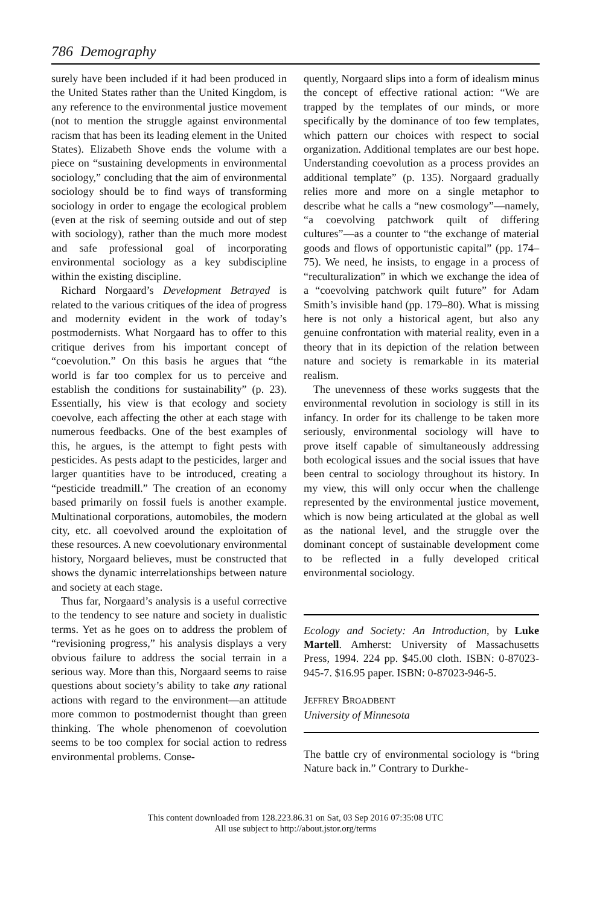786 Demography
surely have been included if it had been produced in the United States rather than the United Kingdom, is any reference to the environmental justice movement (not to mention the struggle against environmental racism that has been its leading element in the United States). Elizabeth Shove ends the volume with a piece on “sustaining developments in environmental sociology,” concluding that the aim of environmental sociology should be to find ways of transforming sociology in order to engage the ecological problem (even at the risk of seeming outside and out of step with sociology), rather than the much more modest and safe professional goal of incorporating environmental sociology as a key subdiscipline within the existing discipline.
Richard Norgaard’s Development Betrayed is related to the various critiques of the idea of progress and modernity evident in the work of today’s postmodernists. What Norgaard has to offer to this critique derives from his important concept of “coevolution.” On this basis he argues that “the world is far too complex for us to perceive and establish the conditions for sustainability” (p. 23). Essentially, his view is that ecology and society coevolve, each affecting the other at each stage with numerous feedbacks. One of the best examples of this, he argues, is the attempt to fight pests with pesticides. As pests adapt to the pesticides, larger and larger quantities have to be introduced, creating a “pesticide treadmill.” The creation of an economy based primarily on fossil fuels is another example. Multinational corporations, automobiles, the modern city, etc. all coevolved around the exploitation of these resources. A new coevolutionary environmental history, Norgaard believes, must be constructed that shows the dynamic interrelationships between nature and society at each stage.
Thus far, Norgaard’s analysis is a useful corrective to the tendency to see nature and society in dualistic terms. Yet as he goes on to address the problem of “revisioning progress,” his analysis displays a very obvious failure to address the social terrain in a serious way. More than this, Norgaard seems to raise questions about society’s ability to take any rational actions with regard to the environment—an attitude more common to postmodernist thought than green thinking. The whole phenomenon of coevolution seems to be too complex for social action to redress environmental problems. Conse-
quently, Norgaard slips into a form of idealism minus the concept of effective rational action: “We are trapped by the templates of our minds, or more specifically by the dominance of too few templates, which pattern our choices with respect to social organization. Additional templates are our best hope. Understanding coevolution as a process provides an additional template” (p. 135). Norgaard gradually relies more and more on a single metaphor to describe what he calls a “new cosmology”—namely, “a coevolving patchwork quilt of differing cultures”—as a counter to “the exchange of material goods and flows of opportunistic capital” (pp. 174–75). We need, he insists, to engage in a process of “reculturalization” in which we exchange the idea of a “coevolving patchwork quilt future” for Adam Smith’s invisible hand (pp. 179–80). What is missing here is not only a historical agent, but also any genuine confrontation with material reality, even in a theory that in its depiction of the relation between nature and society is remarkable in its material realism.
The unevenness of these works suggests that the environmental revolution in sociology is still in its infancy. In order for its challenge to be taken more seriously, environmental sociology will have to prove itself capable of simultaneously addressing both ecological issues and the social issues that have been central to sociology throughout its history. In my view, this will only occur when the challenge represented by the environmental justice movement, which is now being articulated at the global as well as the national level, and the struggle over the dominant concept of sustainable development come to be reflected in a fully developed critical environmental sociology.
Ecology and Society: An Introduction, by Luke Martell. Amherst: University of Massachusetts Press, 1994. 224 pp. $45.00 cloth. ISBN: 0-87023-945-7. $16.95 paper. ISBN: 0-87023-946-5.
JEFFREY BROADBENT
University of Minnesota
The battle cry of environmental sociology is “bring Nature back in.” Contrary to Durkhe-
This content downloaded from 128.223.86.31 on Sat, 03 Sep 2016 07:35:08 UTC
All use subject to http://about.jstor.org/terms